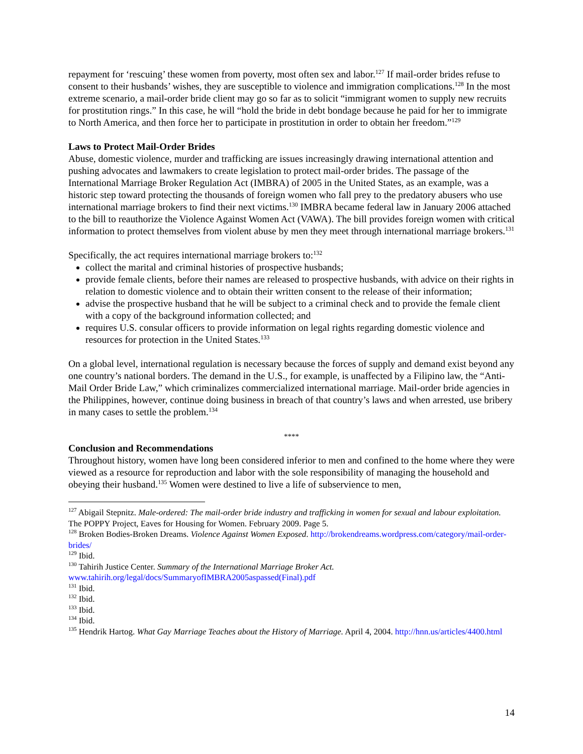repayment for ‘rescuing’ these women from poverty, most often sex and labor.<sup>127</sup> If mail-order brides refuse to consent to their husbands’ wishes, they are susceptible to violence and immigration complications.<sup>128</sup> In the most extreme scenario, a mail-order bride client may go so far as to solicit “immigrant women to supply new recruits for prostitution rings.” In this case, he will “hold the bride in debt bondage because he paid for her to immigrate to North America, and then force her to participate in prostitution in order to obtain her freedom.”<sup>129</sup>
Laws to Protect Mail-Order Brides
Abuse, domestic violence, murder and trafficking are issues increasingly drawing international attention and pushing advocates and lawmakers to create legislation to protect mail-order brides. The passage of the International Marriage Broker Regulation Act (IMBRA) of 2005 in the United States, as an example, was a historic step toward protecting the thousands of foreign women who fall prey to the predatory abusers who use international marriage brokers to find their next victims.<sup>130</sup> IMBRA became federal law in January 2006 attached to the bill to reauthorize the Violence Against Women Act (VAWA). The bill provides foreign women with critical information to protect themselves from violent abuse by men they meet through international marriage brokers.<sup>131</sup>
Specifically, the act requires international marriage brokers to:<sup>132</sup>
collect the marital and criminal histories of prospective husbands;
provide female clients, before their names are released to prospective husbands, with advice on their rights in relation to domestic violence and to obtain their written consent to the release of their information;
advise the prospective husband that he will be subject to a criminal check and to provide the female client with a copy of the background information collected; and
requires U.S. consular officers to provide information on legal rights regarding domestic violence and resources for protection in the United States.<sup>133</sup>
On a global level, international regulation is necessary because the forces of supply and demand exist beyond any one country’s national borders. The demand in the U.S., for example, is unaffected by a Filipino law, the “Anti-Mail Order Bride Law,” which criminalizes commercialized international marriage. Mail-order bride agencies in the Philippines, however, continue doing business in breach of that country’s laws and when arrested, use bribery in many cases to settle the problem.<sup>134</sup>
****
Conclusion and Recommendations
Throughout history, women have long been considered inferior to men and confined to the home where they were viewed as a resource for reproduction and labor with the sole responsibility of managing the household and obeying their husband.<sup>135</sup> Women were destined to live a life of subservience to men,
<sup>127</sup> Abigail Stepnitz. Male-ordered: The mail-order bride industry and trafficking in women for sexual and labour exploitation. The POPPY Project, Eaves for Housing for Women. February 2009. Page 5.
<sup>128</sup> Broken Bodies-Broken Dreams. Violence Against Women Exposed. http://brokendreams.wordpress.com/category/mail-order-brides/
<sup>129</sup> Ibid.
<sup>130</sup> Tahirih Justice Center. Summary of the International Marriage Broker Act. www.tahirih.org/legal/docs/SummaryofIMBRA2005aspassed(Final).pdf
<sup>131</sup> Ibid.
<sup>132</sup> Ibid.
<sup>133</sup> Ibid.
<sup>134</sup> Ibid.
<sup>135</sup> Hendrik Hartog. What Gay Marriage Teaches about the History of Marriage. April 4, 2004. http://hnn.us/articles/4400.html
14